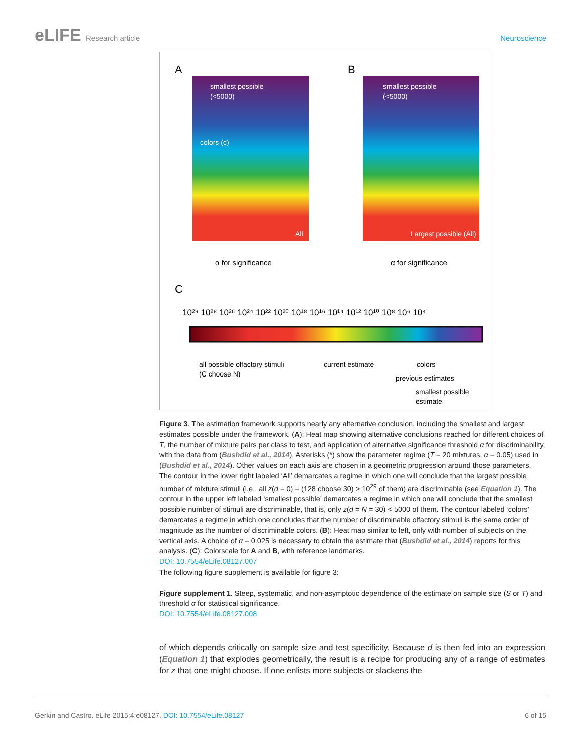eLIFE Research article Neuroscience
A
B
C
smallest possible
(<5000)
colors (c)
All
smallest possible
(<5000)
Largest possible (All)
α for significance
α for significance
10²⁹ 10²⁸ 10²⁶ 10²⁴ 10²² 10²⁰ 10¹⁸ 10¹⁶ 10¹⁴ 10¹² 10¹⁰ 10⁸ 10⁶ 10⁴
all possible olfactory stimuli
(C choose N)
current estimate
colors
previous estimates
smallest possible
estimate
Figure 3. The estimation framework supports nearly any alternative conclusion, including the smallest and largest estimates possible under the framework. (A): Heat map showing alternative conclusions reached for different choices of T, the number of mixture pairs per class to test, and application of alternative significance threshold α for discriminability, with the data from (Bushdid et al., 2014). Asterisks (*) show the parameter regime (T = 20 mixtures, α = 0.05) used in (Bushdid et al., 2014). Other values on each axis are chosen in a geometric progression around those parameters. The contour in the lower right labeled ‘All’ demarcates a regime in which one will conclude that the largest possible number of mixture stimuli (i.e., all z(d = 0) = (128 choose 30) > 10<sup>29</sup> of them) are discriminable (see Equation 1). The contour in the upper left labeled ‘smallest possible’ demarcates a regime in which one will conclude that the smallest possible number of stimuli are discriminable, that is, only z(d = N = 30) < 5000 of them. The contour labeled ‘colors’ demarcates a regime in which one concludes that the number of discriminable olfactory stimuli is the same order of magnitude as the number of discriminable colors. (B): Heat map similar to left, only with number of subjects on the vertical axis. A choice of α = 0.025 is necessary to obtain the estimate that (Bushdid et al., 2014) reports for this analysis. (C): Colorscale for A and B, with reference landmarks.
DOI: 10.7554/eLife.08127.007
The following figure supplement is available for figure 3:
Figure supplement 1. Steep, systematic, and non-asymptotic dependence of the estimate on sample size (S or T) and threshold α for statistical significance.
DOI: 10.7554/eLife.08127.008
of which depends critically on sample size and test specificity. Because d is then fed into an expression (Equation 1) that explodes geometrically, the result is a recipe for producing any of a range of estimates for z that one might choose. If one enlists more subjects or slackens the
Gerkin and Castro. eLife 2015;4:e08127. DOI: 10.7554/eLife.08127 6 of 15